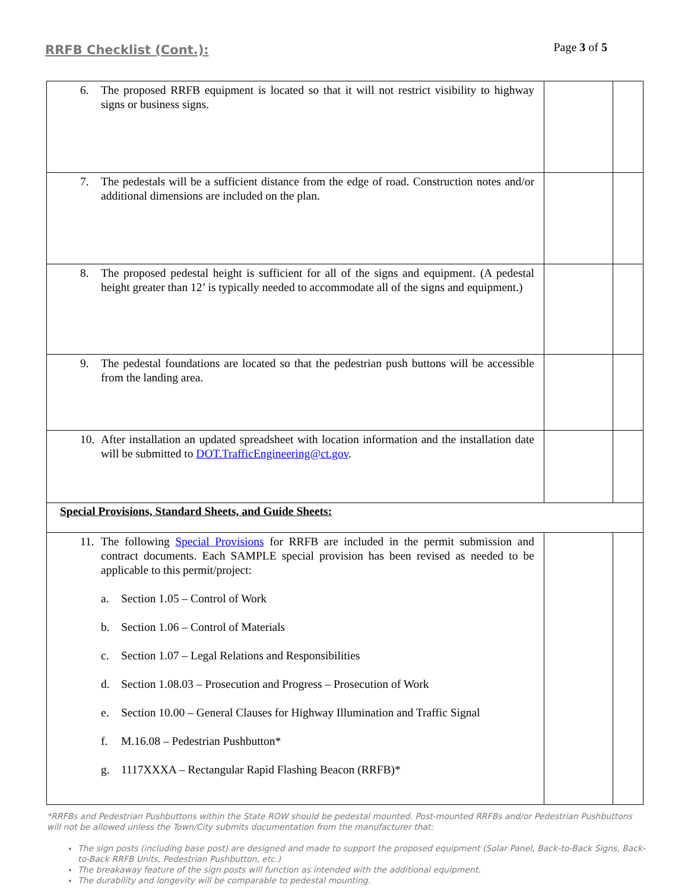RRFB Checklist (Cont.):
Page 3 of 5
| 6. The proposed RRFB equipment is located so that it will not restrict visibility to highway signs or business signs. | | |
| 7. The pedestals will be a sufficient distance from the edge of road. Construction notes and/or additional dimensions are included on the plan. | | |
| 8. The proposed pedestal height is sufficient for all of the signs and equipment. (A pedestal height greater than 12’ is typically needed to accommodate all of the signs and equipment.) | | |
| 9. The pedestal foundations are located so that the pedestrian push buttons will be accessible from the landing area. | | |
| 10. After installation an updated spreadsheet with location information and the installation date will be submitted to DOT.TrafficEngineering@ct.gov . | | |
| Special Provisions, Standard Sheets, and Guide Sheets: | | |
| 11. The following Special Provisions for RRFB are included in the permit submission and contract documents. Each SAMPLE special provision has been revised as needed to be applicable to this permit/project: a. Section 1.05 – Control of Work b. Section 1.06 – Control of Materials c. Section 1.07 – Legal Relations and Responsibilities d. Section 1.08.03 – Prosecution and Progress – Prosecution of Work e. Section 10.00 – General Clauses for Highway Illumination and Traffic Signal f. M.16.08 – Pedestrian Pushbutton* g. 1117XXXA – Rectangular Rapid Flashing Beacon (RRFB)* | | |
*RRFBs and Pedestrian Pushbuttons within the State ROW should be pedestal mounted. Post-mounted RRFBs and/or Pedestrian Pushbuttons will not be allowed unless the Town/City submits documentation from the manufacturer that:
The sign posts (including base post) are designed and made to support the proposed equipment (Solar Panel, Back-to-Back Signs, Back-to-Back RRFB Units, Pedestrian Pushbutton, etc.)
The breakaway feature of the sign posts will function as intended with the additional equipment.
The durability and longevity will be comparable to pedestal mounting.